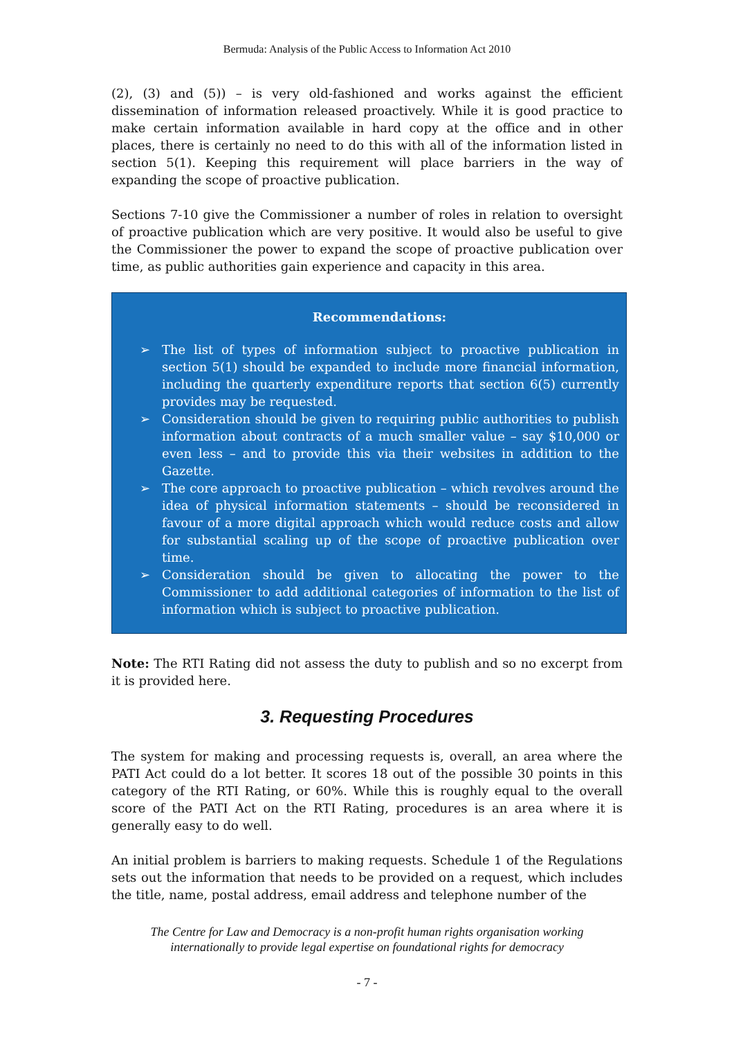Bermuda: Analysis of the Public Access to Information Act 2010
(2), (3) and (5)) – is very old-fashioned and works against the efficient dissemination of information released proactively. While it is good practice to make certain information available in hard copy at the office and in other places, there is certainly no need to do this with all of the information listed in section 5(1). Keeping this requirement will place barriers in the way of expanding the scope of proactive publication.
Sections 7-10 give the Commissioner a number of roles in relation to oversight of proactive publication which are very positive. It would also be useful to give the Commissioner the power to expand the scope of proactive publication over time, as public authorities gain experience and capacity in this area.
Recommendations:
➢ The list of types of information subject to proactive publication in section 5(1) should be expanded to include more financial information, including the quarterly expenditure reports that section 6(5) currently provides may be requested.
➢ Consideration should be given to requiring public authorities to publish information about contracts of a much smaller value – say $10,000 or even less – and to provide this via their websites in addition to the Gazette.
➢ The core approach to proactive publication – which revolves around the idea of physical information statements – should be reconsidered in favour of a more digital approach which would reduce costs and allow for substantial scaling up of the scope of proactive publication over time.
➢ Consideration should be given to allocating the power to the Commissioner to add additional categories of information to the list of information which is subject to proactive publication.
Note: The RTI Rating did not assess the duty to publish and so no excerpt from it is provided here.
3. Requesting Procedures
The system for making and processing requests is, overall, an area where the PATI Act could do a lot better. It scores 18 out of the possible 30 points in this category of the RTI Rating, or 60%. While this is roughly equal to the overall score of the PATI Act on the RTI Rating, procedures is an area where it is generally easy to do well.
An initial problem is barriers to making requests. Schedule 1 of the Regulations sets out the information that needs to be provided on a request, which includes the title, name, postal address, email address and telephone number of the
The Centre for Law and Democracy is a non-profit human rights organisation working
internationally to provide legal expertise on foundational rights for democracy
- 7 -